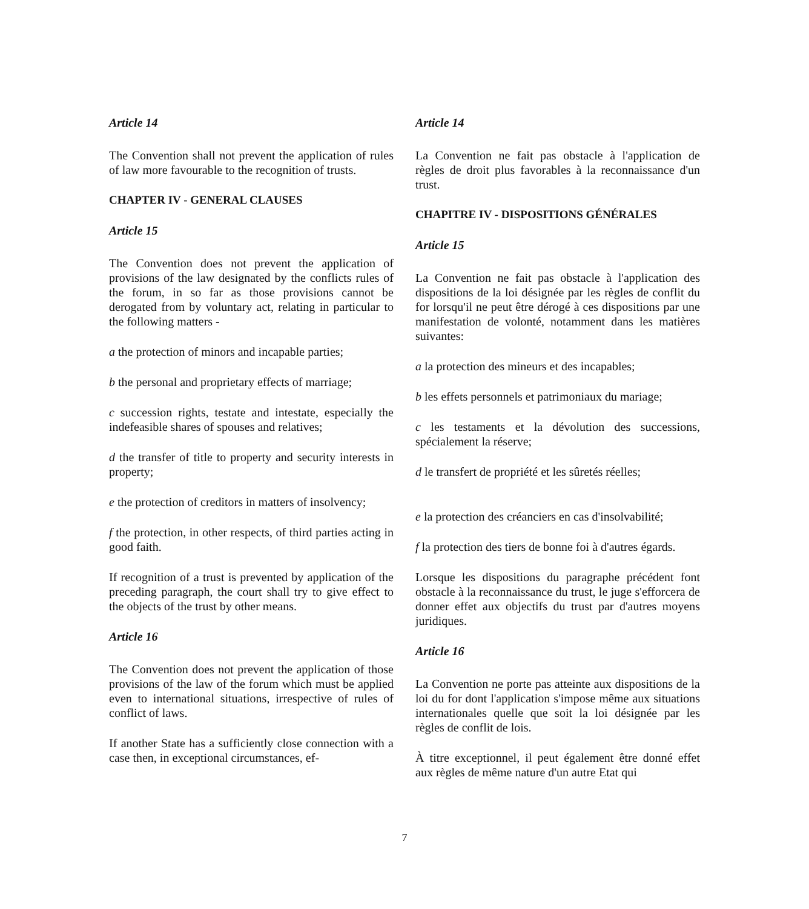Article 14
The Convention shall not prevent the application of rules of law more favourable to the recognition of trusts.
CHAPTER IV - GENERAL CLAUSES
Article 15
The Convention does not prevent the application of provisions of the law designated by the conflicts rules of the forum, in so far as those provisions cannot be derogated from by voluntary act, relating in particular to the following matters -
a the protection of minors and incapable parties;
b the personal and proprietary effects of marriage;
c succession rights, testate and intestate, especially the indefeasible shares of spouses and relatives;
d the transfer of title to property and security interests in property;
e the protection of creditors in matters of insolvency;
f the protection, in other respects, of third parties acting in good faith.
If recognition of a trust is prevented by application of the preceding paragraph, the court shall try to give effect to the objects of the trust by other means.
Article 16
The Convention does not prevent the application of those provisions of the law of the forum which must be applied even to international situations, irrespective of rules of conflict of laws.
If another State has a sufficiently close connection with a case then, in exceptional circumstances, ef-
Article 14
La Convention ne fait pas obstacle à l'application de règles de droit plus favorables à la reconnaissance d'un trust.
CHAPITRE IV - DISPOSITIONS GÉNÉRALES
Article 15
La Convention ne fait pas obstacle à l'application des dispositions de la loi désignée par les règles de conflit du for lorsqu'il ne peut être dérogé à ces dispositions par une manifestation de volonté, notamment dans les matières suivantes:
a la protection des mineurs et des incapables;
b les effets personnels et patrimoniaux du mariage;
c les testaments et la dévolution des successions, spécialement la réserve;
d le transfert de propriété et les sûretés réelles;
e la protection des créanciers en cas d'insolvabilité;
f la protection des tiers de bonne foi à d'autres égards.
Lorsque les dispositions du paragraphe précédent font obstacle à la reconnaissance du trust, le juge s'efforcera de donner effet aux objectifs du trust par d'autres moyens juridiques.
Article 16
La Convention ne porte pas atteinte aux dispositions de la loi du for dont l'application s'impose même aux situations internationales quelle que soit la loi désignée par les règles de conflit de lois.
À titre exceptionnel, il peut également être donné effet aux règles de même nature d'un autre Etat qui
7